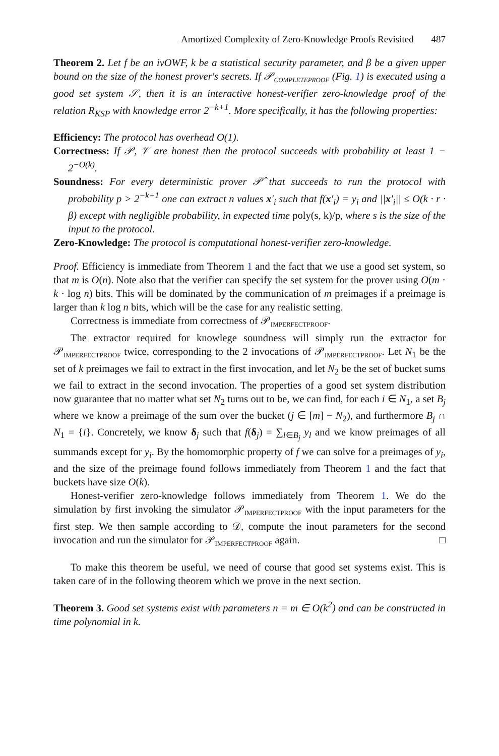Amortized Complexity of Zero-Knowledge Proofs Revisited 487
Theorem 2. Let f be an ivOWF, k be a statistical security parameter, and β be a given upper bound on the size of the honest prover's secrets. If 𝒫<sub>COMPLETEPROOF</sub> (Fig. 1) is executed using a good set system 𝒮, then it is an interactive honest-verifier zero-knowledge proof of the relation R<sub>KSP</sub> with knowledge error 2<sup>−k+1</sup>. More specifically, it has the following properties:
Efficiency: The protocol has overhead O(1).
Correctness: If 𝒫, 𝒱 are honest then the protocol succeeds with probability at least 1 − 2<sup>−O(k)</sup>.
Soundness: For every deterministic prover 𝒫̂ that succeeds to run the protocol with probability p > 2<sup>−k+1</sup> one can extract n values x′<sub>i</sub> such that f(x′<sub>i</sub>) = y<sub>i</sub> and ||x′<sub>i</sub>|| ≤ O(k · r · β) except with negligible probability, in expected time poly(s, k)/p, where s is the size of the input to the protocol.
Zero-Knowledge: The protocol is computational honest-verifier zero-knowledge.
Proof. Efficiency is immediate from Theorem 1 and the fact that we use a good set system, so that m is O(n). Note also that the verifier can specify the set system for the prover using O(m · k · log n) bits. This will be dominated by the communication of m preimages if a preimage is larger than k log n bits, which will be the case for any realistic setting.
Correctness is immediate from correctness of 𝒫<sub>IMPERFECTPROOF</sub>.
The extractor required for knowlege soundness will simply run the extractor for 𝒫<sub>IMPERFECTPROOF</sub> twice, corresponding to the 2 invocations of 𝒫<sub>IMPERFECTPROOF</sub>. Let N<sub>1</sub> be the set of k preimages we fail to extract in the first invocation, and let N<sub>2</sub> be the set of bucket sums we fail to extract in the second invocation. The properties of a good set system distribution now guarantee that no matter what set N<sub>2</sub> turns out to be, we can find, for each i ∈ N<sub>1</sub>, a set B<sub>j</sub> where we know a preimage of the sum over the bucket (j ∈ [m] − N<sub>2</sub>), and furthermore B<sub>j</sub> ∩ N<sub>1</sub> = {i}. Concretely, we know δ<sub>j</sub> such that f(δ<sub>j</sub>) = ∑<sub>l∈B<sub>j</sub></sub> y<sub>l</sub> and we know preimages of all summands except for y<sub>i</sub>. By the homomorphic property of f we can solve for a preimages of y<sub>i</sub>, and the size of the preimage found follows immediately from Theorem 1 and the fact that buckets have size O(k).
Honest-verifier zero-knowledge follows immediately from Theorem 1. We do the simulation by first invoking the simulator 𝒫<sub>IMPERFECTPROOF</sub> with the input parameters for the first step. We then sample according to 𝒟, compute the inout parameters for the second invocation and run the simulator for 𝒫<sub>IMPERFECTPROOF</sub> again. □
To make this theorem be useful, we need of course that good set systems exist. This is taken care of in the following theorem which we prove in the next section.
Theorem 3. Good set systems exist with parameters n = m ∈ O(k<sup>2</sup>) and can be constructed in time polynomial in k.